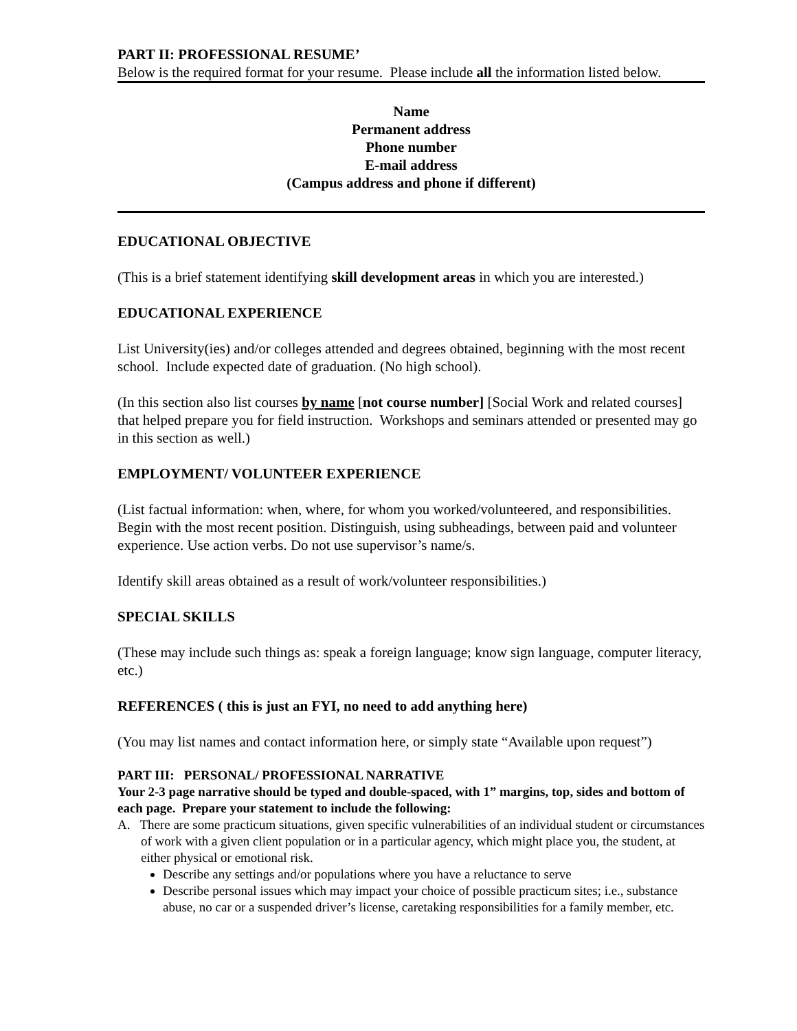PART II: PROFESSIONAL RESUME’
Below is the required format for your resume. Please include all the information listed below.
Name
Permanent address
Phone number
E-mail address
(Campus address and phone if different)
EDUCATIONAL OBJECTIVE
(This is a brief statement identifying skill development areas in which you are interested.)
EDUCATIONAL EXPERIENCE
List University(ies) and/or colleges attended and degrees obtained, beginning with the most recent school. Include expected date of graduation. (No high school).
(In this section also list courses by name [not course number] [Social Work and related courses] that helped prepare you for field instruction. Workshops and seminars attended or presented may go in this section as well.)
EMPLOYMENT/ VOLUNTEER EXPERIENCE
(List factual information: when, where, for whom you worked/volunteered, and responsibilities. Begin with the most recent position. Distinguish, using subheadings, between paid and volunteer experience. Use action verbs. Do not use supervisor’s name/s.
Identify skill areas obtained as a result of work/volunteer responsibilities.)
SPECIAL SKILLS
(These may include such things as: speak a foreign language; know sign language, computer literacy, etc.)
REFERENCES ( this is just an FYI, no need to add anything here)
(You may list names and contact information here, or simply state “Available upon request”)
PART III: PERSONAL/ PROFESSIONAL NARRATIVE
Your 2-3 page narrative should be typed and double-spaced, with 1” margins, top, sides and bottom of each page. Prepare your statement to include the following:
A. There are some practicum situations, given specific vulnerabilities of an individual student or circumstances of work with a given client population or in a particular agency, which might place you, the student, at either physical or emotional risk.
Describe any settings and/or populations where you have a reluctance to serve
Describe personal issues which may impact your choice of possible practicum sites; i.e., substance abuse, no car or a suspended driver’s license, caretaking responsibilities for a family member, etc.